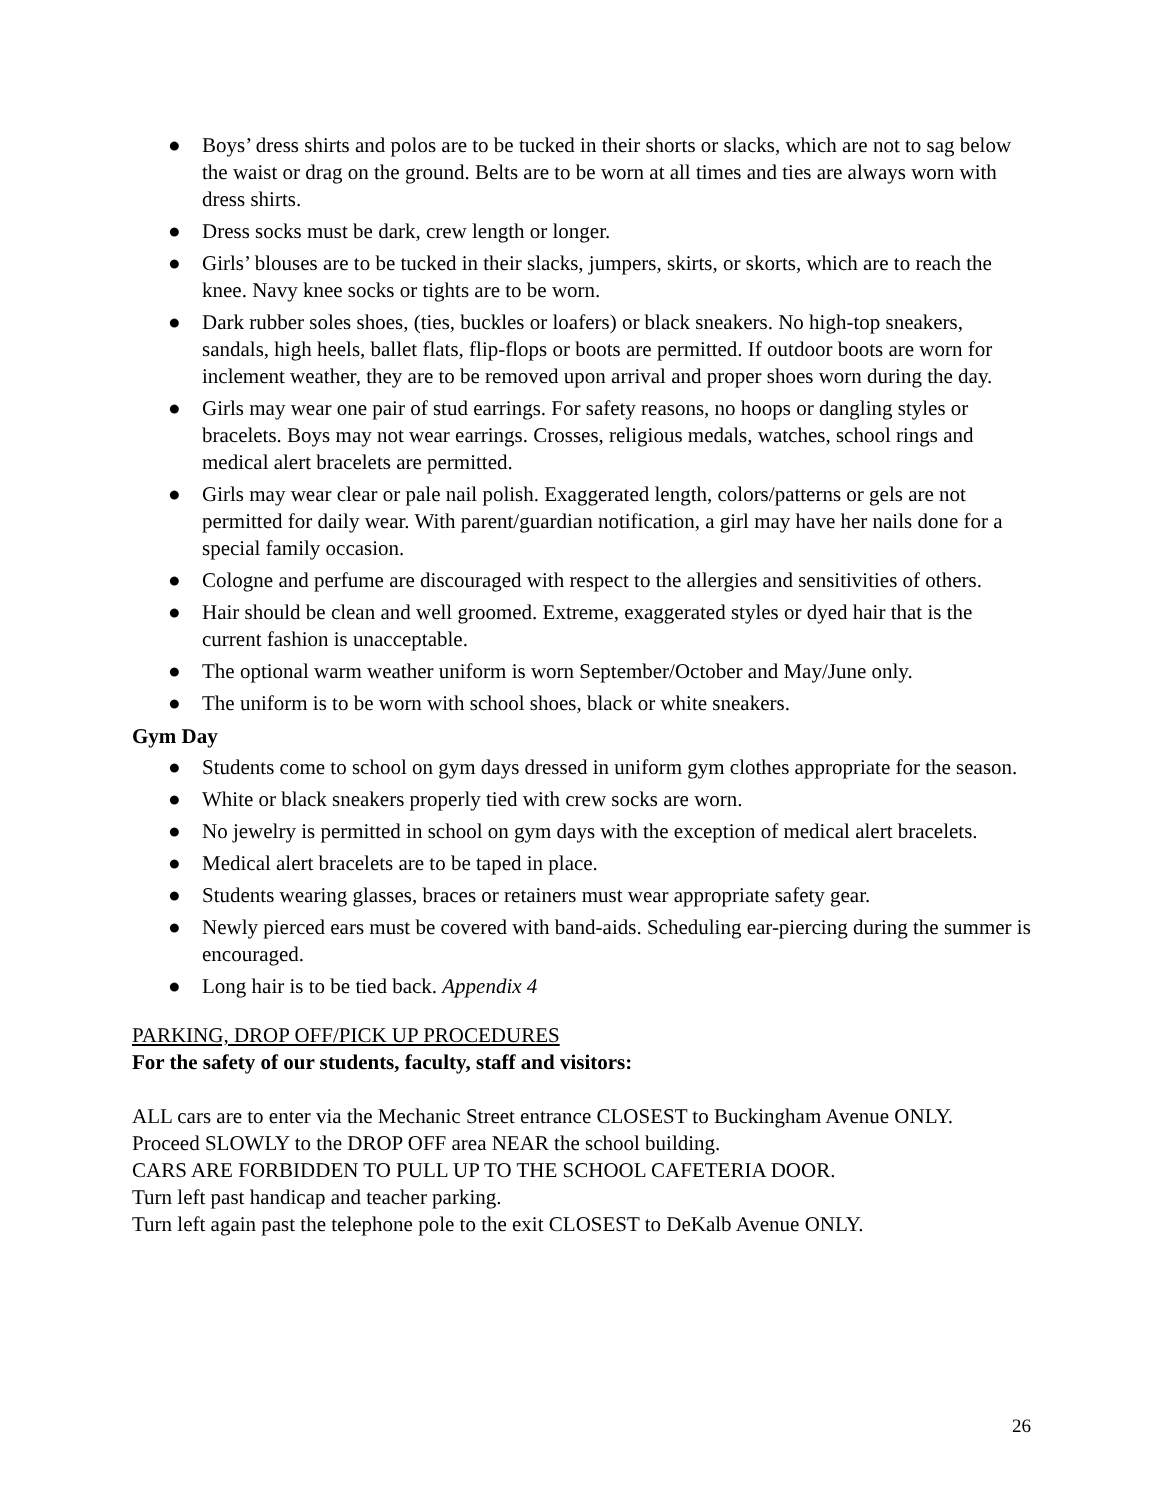● Boys’ dress shirts and polos are to be tucked in their shorts or slacks, which are not to sag below the waist or drag on the ground. Belts are to be worn at all times and ties are always worn with dress shirts.
● Dress socks must be dark, crew length or longer.
● Girls’ blouses are to be tucked in their slacks, jumpers, skirts, or skorts, which are to reach the knee. Navy knee socks or tights are to be worn.
● Dark rubber soles shoes, (ties, buckles or loafers) or black sneakers. No high-top sneakers, sandals, high heels, ballet flats, flip-flops or boots are permitted. If outdoor boots are worn for inclement weather, they are to be removed upon arrival and proper shoes worn during the day.
● Girls may wear one pair of stud earrings. For safety reasons, no hoops or dangling styles or bracelets. Boys may not wear earrings. Crosses, religious medals, watches, school rings and medical alert bracelets are permitted.
● Girls may wear clear or pale nail polish. Exaggerated length, colors/patterns or gels are not permitted for daily wear. With parent/guardian notification, a girl may have her nails done for a special family occasion.
● Cologne and perfume are discouraged with respect to the allergies and sensitivities of others.
● Hair should be clean and well groomed. Extreme, exaggerated styles or dyed hair that is the current fashion is unacceptable.
● The optional warm weather uniform is worn September/October and May/June only.
● The uniform is to be worn with school shoes, black or white sneakers.
Gym Day
● Students come to school on gym days dressed in uniform gym clothes appropriate for the season.
● White or black sneakers properly tied with crew socks are worn.
● No jewelry is permitted in school on gym days with the exception of medical alert bracelets.
● Medical alert bracelets are to be taped in place.
● Students wearing glasses, braces or retainers must wear appropriate safety gear.
● Newly pierced ears must be covered with band-aids. Scheduling ear-piercing during the summer is encouraged.
● Long hair is to be tied back. Appendix 4
PARKING, DROP OFF/PICK UP PROCEDURES
For the safety of our students, faculty, staff and visitors:
ALL cars are to enter via the Mechanic Street entrance CLOSEST to Buckingham Avenue ONLY.
Proceed SLOWLY to the DROP OFF area NEAR the school building.
CARS ARE FORBIDDEN TO PULL UP TO THE SCHOOL CAFETERIA DOOR.
Turn left past handicap and teacher parking.
Turn left again past the telephone pole to the exit CLOSEST to DeKalb Avenue ONLY.
26